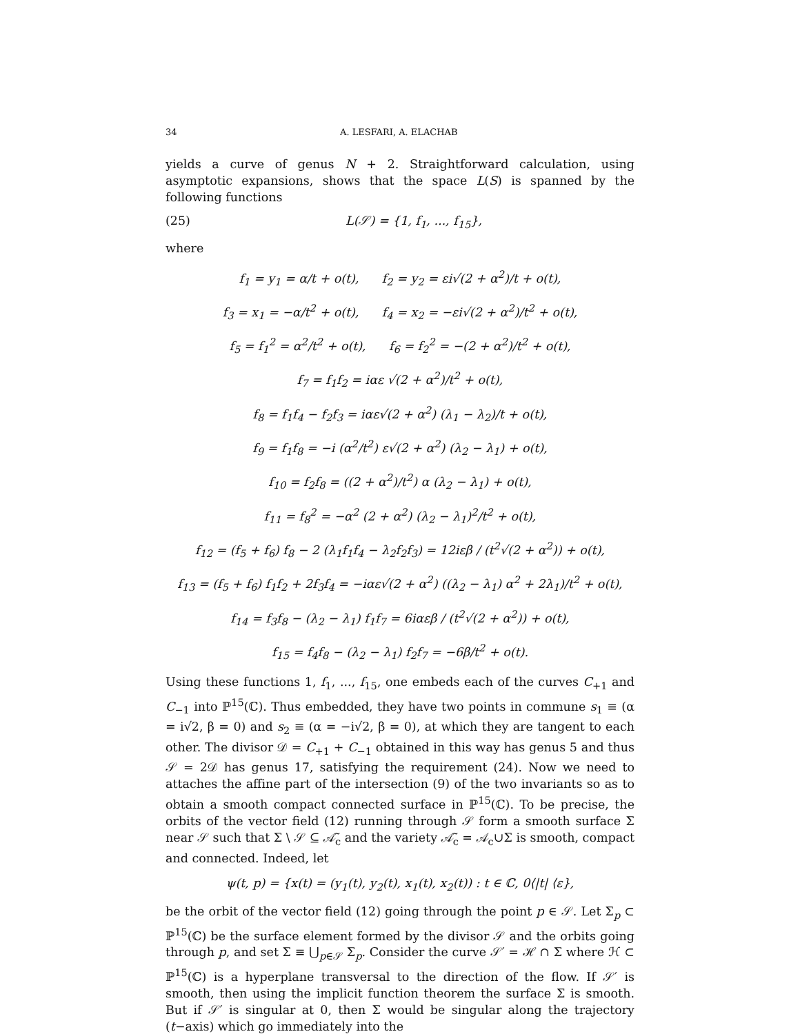34 A. LESFARI, A. ELACHAB
yields a curve of genus N + 2. Straightforward calculation, using asymptotic expansions, shows that the space L(S) is spanned by the following functions
(25) L(𝒮) = {1, f<sub>1</sub>, ..., f<sub>15</sub>},
where
f<sub>1</sub> = y<sub>1</sub> = α/t + o(t), f<sub>2</sub> = y<sub>2</sub> = εi√(2 + α<sup>2</sup>)/t + o(t),
f<sub>3</sub> = x<sub>1</sub> = −α/t<sup>2</sup> + o(t), f<sub>4</sub> = x<sub>2</sub> = −εi√(2 + α<sup>2</sup>)/t<sup>2</sup> + o(t),
f<sub>5</sub> = f<sub>1</sub><sup>2</sup> = α<sup>2</sup>/t<sup>2</sup> + o(t), f<sub>6</sub> = f<sub>2</sub><sup>2</sup> = −(2 + α<sup>2</sup>)/t<sup>2</sup> + o(t),
f<sub>7</sub> = f<sub>1</sub>f<sub>2</sub> = iαε √(2 + α<sup>2</sup>)/t<sup>2</sup> + o(t),
f<sub>8</sub> = f<sub>1</sub>f<sub>4</sub> − f<sub>2</sub>f<sub>3</sub> = iαε√(2 + α<sup>2</sup>) (λ<sub>1</sub> − λ<sub>2</sub>)/t + o(t),
f<sub>9</sub> = f<sub>1</sub>f<sub>8</sub> = −i (α<sup>2</sup>/t<sup>2</sup>) ε√(2 + α<sup>2</sup>) (λ<sub>2</sub> − λ<sub>1</sub>) + o(t),
f<sub>10</sub> = f<sub>2</sub>f<sub>8</sub> = ((2 + α<sup>2</sup>)/t<sup>2</sup>) α (λ<sub>2</sub> − λ<sub>1</sub>) + o(t),
f<sub>11</sub> = f<sub>8</sub><sup>2</sup> = −α<sup>2</sup> (2 + α<sup>2</sup>) (λ<sub>2</sub> − λ<sub>1</sub>)<sup>2</sup>/t<sup>2</sup> + o(t),
f<sub>12</sub> = (f<sub>5</sub> + f<sub>6</sub>) f<sub>8</sub> − 2 (λ<sub>1</sub>f<sub>1</sub>f<sub>4</sub> − λ<sub>2</sub>f<sub>2</sub>f<sub>3</sub>) = 12iεβ / (t<sup>2</sup>√(2 + α<sup>2</sup>)) + o(t),
f<sub>13</sub> = (f<sub>5</sub> + f<sub>6</sub>) f<sub>1</sub>f<sub>2</sub> + 2f<sub>3</sub>f<sub>4</sub> = −iαε√(2 + α<sup>2</sup>) ((λ<sub>2</sub> − λ<sub>1</sub>) α<sup>2</sup> + 2λ<sub>1</sub>)/t<sup>2</sup> + o(t),
f<sub>14</sub> = f<sub>3</sub>f<sub>8</sub> − (λ<sub>2</sub> − λ<sub>1</sub>) f<sub>1</sub>f<sub>7</sub> = 6iαεβ / (t<sup>2</sup>√(2 + α<sup>2</sup>)) + o(t),
f<sub>15</sub> = f<sub>4</sub>f<sub>8</sub> − (λ<sub>2</sub> − λ<sub>1</sub>) f<sub>2</sub>f<sub>7</sub> = −6β/t<sup>2</sup> + o(t).
Using these functions 1, f<sub>1</sub>, ..., f<sub>15</sub>, one embeds each of the curves C<sub>+1</sub> and C<sub>−1</sub> into ℙ<sup>15</sup>(ℂ). Thus embedded, they have two points in commune s<sub>1</sub> ≡ (α = i√2, β = 0) and s<sub>2</sub> ≡ (α = −i√2, β = 0), at which they are tangent to each other. The divisor 𝒟 = C<sub>+1</sub> + C<sub>−1</sub> obtained in this way has genus 5 and thus 𝒮 = 2𝒟 has genus 17, satisfying the requirement (24). Now we need to attaches the affine part of the intersection (9) of the two invariants so as to obtain a smooth compact connected surface in ℙ<sup>15</sup>(ℂ). To be precise, the orbits of the vector field (12) running through 𝒮 form a smooth surface Σ near 𝒮 such that Σ \ 𝒮 ⊆ 𝒜̃<sub>c</sub> and the variety 𝒜̃<sub>c</sub> = 𝒜<sub>c</sub>∪Σ is smooth, compact and connected. Indeed, let
ψ(t, p) = {x(t) = (y<sub>1</sub>(t), y<sub>2</sub>(t), x<sub>1</sub>(t), x<sub>2</sub>(t)) : t ∈ ℂ, 0⟨|t| ⟨ε},
be the orbit of the vector field (12) going through the point p ∈ 𝒮. Let Σ<sub>p</sub> ⊂ ℙ<sup>15</sup>(ℂ) be the surface element formed by the divisor 𝒮 and the orbits going through p, and set Σ ≡ ⋃<sub>p∈𝒮</sub> Σ<sub>p</sub>. Consider the curve 𝒮′ = ℋ ∩ Σ where ℋ ⊂ ℙ<sup>15</sup>(ℂ) is a hyperplane transversal to the direction of the flow. If 𝒮′ is smooth, then using the implicit function theorem the surface Σ is smooth. But if 𝒮′ is singular at 0, then Σ would be singular along the trajectory (t−axis) which go immediately into the